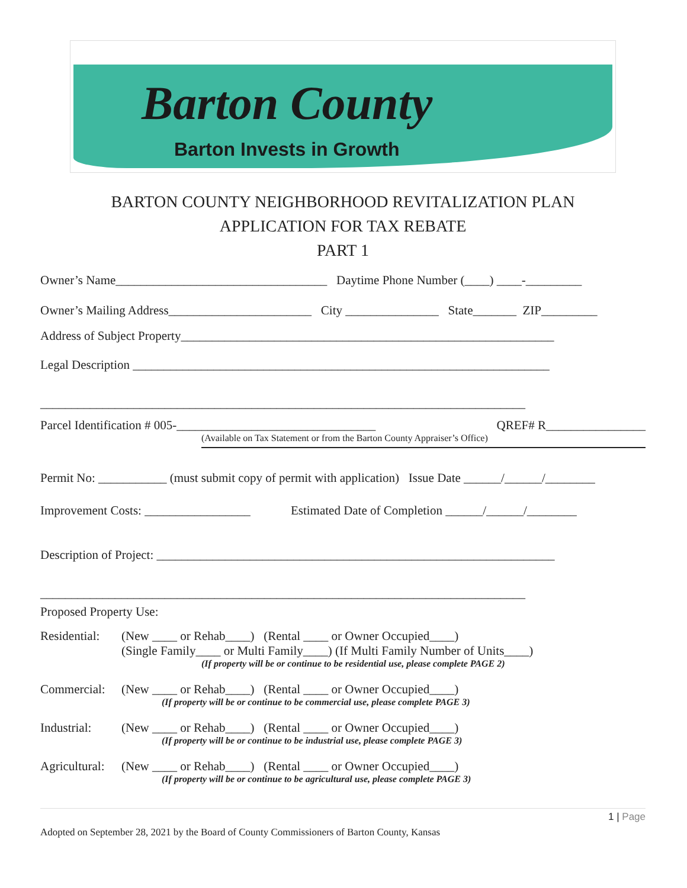Barton County
Barton Invests in Growth
BARTON COUNTY NEIGHBORHOOD REVITALIZATION PLAN
APPLICATION FOR TAX REBATE
PART 1
Owner’s Name__________________________________ Daytime Phone Number (____) ____-_________
Owner’s Mailing Address_______________________ City _______________ State_______ ZIP_________
Address of Subject Property____________________________________________________________
Legal Description ___________________________________________________________________
______________________________________________________________________________
Parcel Identification # 005-________________________________ QREF# R________________
(Available on Tax Statement or from the Barton County Appraiser’s Office)
Permit No: ___________ (must submit copy of permit with application) Issue Date ______/______/________
Improvement Costs: _________________ Estimated Date of Completion ______/______/________
Description of Project: ________________________________________________________________
______________________________________________________________________________
Proposed Property Use:
Residential: (New ____ or Rehab____) (Rental ____ or Owner Occupied____)
(Single Family____ or Multi Family____) (If Multi Family Number of Units____)
(If property will be or continue to be residential use, please complete PAGE 2)
Commercial: (New ____ or Rehab____) (Rental ____ or Owner Occupied____)
(If property will be or continue to be commercial use, please complete PAGE 3)
Industrial: (New ____ or Rehab____) (Rental ____ or Owner Occupied____)
(If property will be or continue to be industrial use, please complete PAGE 3)
Agricultural: (New ____ or Rehab____) (Rental ____ or Owner Occupied____)
(If property will be or continue to be agricultural use, please complete PAGE 3)
1 | Page
Adopted on September 28, 2021 by the Board of County Commissioners of Barton County, Kansas